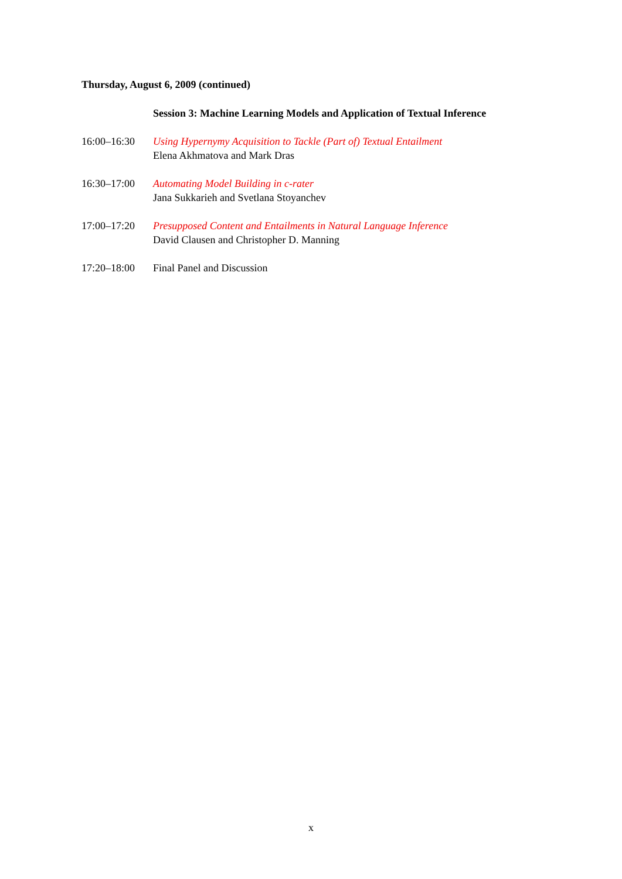Thursday, August 6, 2009 (continued)
| | Session 3: Machine Learning Models and Application of Textual Inference |
| 16:00–16:30 | Using Hypernymy Acquisition to Tackle (Part of) Textual Entailment Elena Akhmatova and Mark Dras |
| 16:30–17:00 | Automating Model Building in c-rater Jana Sukkarieh and Svetlana Stoyanchev |
| 17:00–17:20 | Presupposed Content and Entailments in Natural Language Inference David Clausen and Christopher D. Manning |
| 17:20–18:00 | Final Panel and Discussion |
x